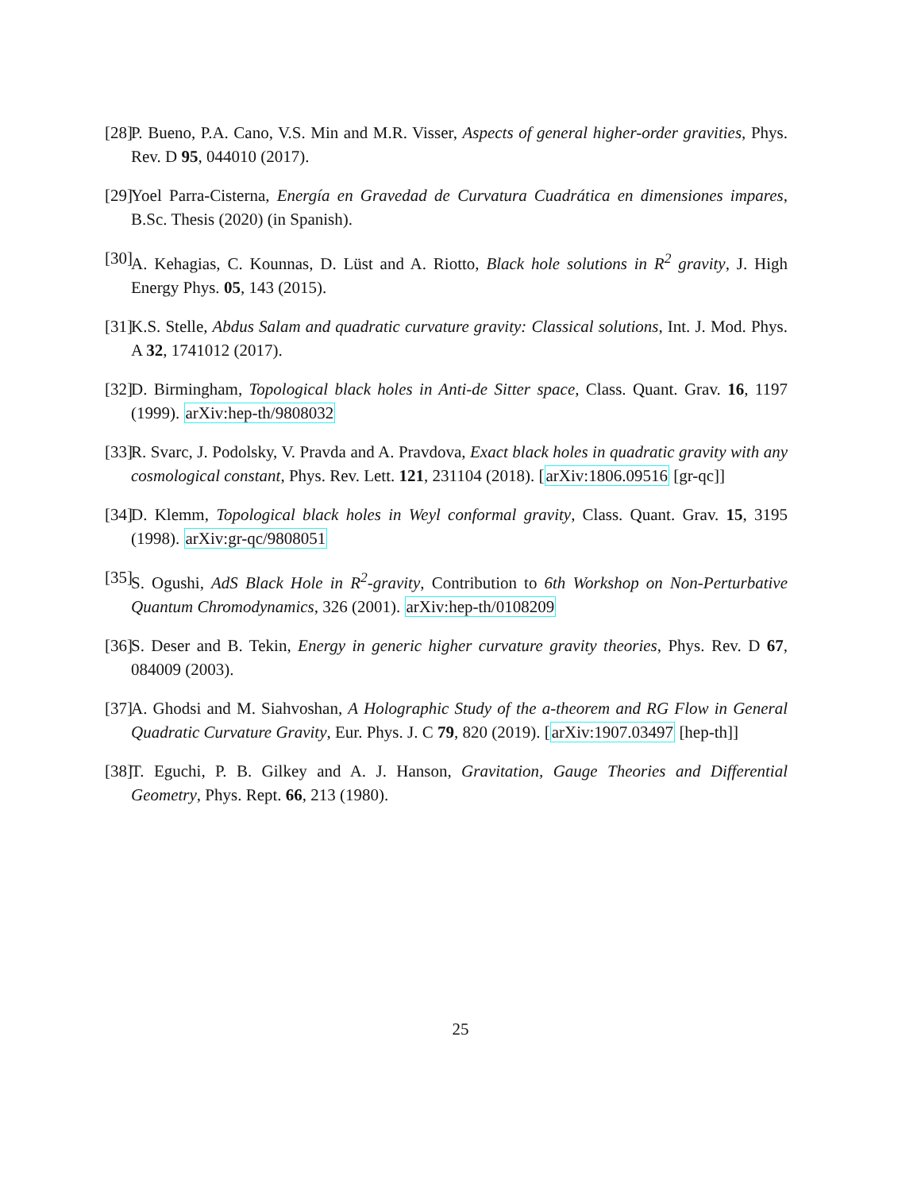[28] P. Bueno, P.A. Cano, V.S. Min and M.R. Visser, Aspects of general higher-order gravities, Phys. Rev. D 95, 044010 (2017).
[29] Yoel Parra-Cisterna, Energía en Gravedad de Curvatura Cuadrática en dimensiones impares, B.Sc. Thesis (2020) (in Spanish).
[30] A. Kehagias, C. Kounnas, D. Lüst and A. Riotto, Black hole solutions in R<sup>2</sup> gravity, J. High Energy Phys. 05, 143 (2015).
[31] K.S. Stelle, Abdus Salam and quadratic curvature gravity: Classical solutions, Int. J. Mod. Phys. A 32, 1741012 (2017).
[32] D. Birmingham, Topological black holes in Anti-de Sitter space, Class. Quant. Grav. 16, 1197 (1999). arXiv:hep-th/9808032
[33] R. Svarc, J. Podolsky, V. Pravda and A. Pravdova, Exact black holes in quadratic gravity with any cosmological constant, Phys. Rev. Lett. 121, 231104 (2018). [arXiv:1806.09516 [gr-qc]]
[34] D. Klemm, Topological black holes in Weyl conformal gravity, Class. Quant. Grav. 15, 3195 (1998). arXiv:gr-qc/9808051
[35] S. Ogushi, AdS Black Hole in R<sup>2</sup>-gravity, Contribution to 6th Workshop on Non-Perturbative Quantum Chromodynamics, 326 (2001). arXiv:hep-th/0108209
[36] S. Deser and B. Tekin, Energy in generic higher curvature gravity theories, Phys. Rev. D 67, 084009 (2003).
[37] A. Ghodsi and M. Siahvoshan, A Holographic Study of the a-theorem and RG Flow in General Quadratic Curvature Gravity, Eur. Phys. J. C 79, 820 (2019). [arXiv:1907.03497 [hep-th]]
[38] T. Eguchi, P. B. Gilkey and A. J. Hanson, Gravitation, Gauge Theories and Differential Geometry, Phys. Rept. 66, 213 (1980).
25